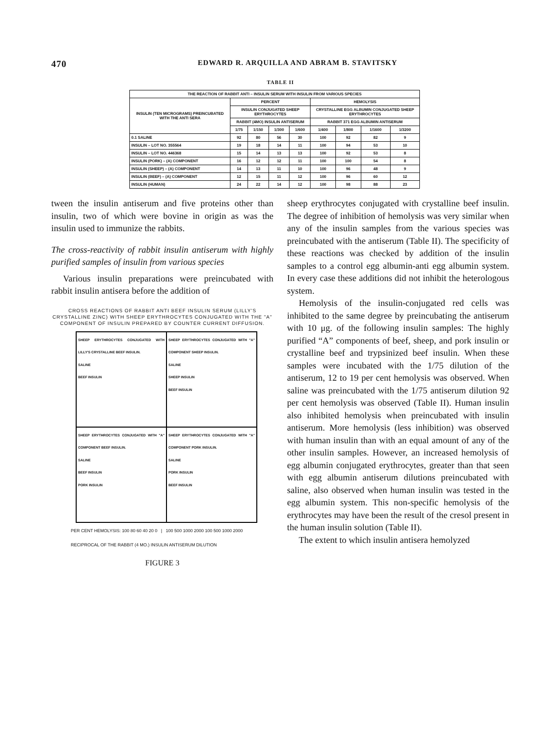470 EDWARD R. ARQUILLA AND ABRAM B. STAVITSKY
TABLE II
| THE REACTION OF RABBIT ANTI – INSULIN SERUM WITH INSULIN FROM VARIOUS SPECIES | | | | | | | | |
| --- | --- | --- | --- | --- | --- | --- | --- | --- |
| INSULIN (TEN MICROGRAMS) PREINCUBATED WITH THE ANTI SERA | PERCENT | | | | HEMOLYSIS | | | |
| | INSULIN CONJUGATED SHEEP ERYTHROCYTES | | | | CRYSTALLINE EGG ALBUMIN CONJUGATED SHEEP ERYTHROCYTES | | | |
| | RABBIT (4MO) INSULIN ANTISERUM | | | | RABBIT 371 EGG ALBUMIN ANTISERUM | | | |
| | 1/75 | 1/150 | 1/300 | 1/600 | 1/400 | 1/800 | 1/1600 | 1/3200 |
| 0.1 SALINE | 92 | 80 | 56 | 30 | 100 | 92 | 82 | 9 |
| INSULIN – LOT NO. 355564 | 19 | 18 | 14 | 11 | 100 | 94 | 53 | 10 |
| INSULIN – LOT NO. 446368 | 15 | 14 | 13 | 13 | 100 | 92 | 53 | 8 |
| INSULIN (PORK) – (A) COMPONENT | 16 | 12 | 12 | 11 | 100 | 100 | 54 | 8 |
| INSULIN (SHEEP) – (A) COMPONENT | 14 | 13 | 11 | 10 | 100 | 96 | 48 | 9 |
| INSULIN (BEEF) – (A) COMPONENT | 12 | 15 | 11 | 12 | 100 | 96 | 60 | 12 |
| INSULIN (HUMAN) | 24 | 22 | 14 | 12 | 100 | 98 | 88 | 23 |
tween the insulin antiserum and five proteins other than insulin, two of which were bovine in origin as was the insulin used to immunize the rabbits.
The cross-reactivity of rabbit insulin antiserum with highly purified samples of insulin from various species
Various insulin preparations were preincubated with rabbit insulin antisera before the addition of
CROSS REACTIONS OF RABBIT ANTI BEEF INSULIN SERUM (LILLY'S CRYSTALLINE ZINC) WITH SHEEP ERYTHROCYTES CONJUGATED WITH THE "A" COMPONENT OF INSULIN PREPARED BY COUNTER CURRENT DIFFUSION.
SHEEP ERYTHROCYTES CONJUGATED WITH LILLY'S CRYSTALLINE BEEF INSULIN.
SALINE
BEEF INSULIN
SHEEP ERYTHROCYTES CONJUGATED WITH "A" COMPONENT SHEEP INSULIN.
SALINE
SHEEP INSULIN
BEEF INSULIN
SHEEP ERYTHROCYTES CONJUGATED WITH "A" COMPONENT BEEF INSULIN.
SALINE
BEEF INSULIN
PORK INSULIN
SHEEP ERYTHROCYTES CONJUGATED WITH "A" COMPONENT PORK INSULIN.
SALINE
PORK INSULIN
BEEF INSULIN
PER CENT HEMOLYSIS: 100 80 60 40 20 0 | 100 500 1000 2000 100 500 1000 2000
RECIPROCAL OF THE RABBIT (4 MO.) INSULIN ANTISERUM DILUTION
FIGURE 3
sheep erythrocytes conjugated with crystalline beef insulin. The degree of inhibition of hemolysis was very similar when any of the insulin samples from the various species was preincubated with the antiserum (Table II). The specificity of these reactions was checked by addition of the insulin samples to a control egg albumin-anti egg albumin system. In every case these additions did not inhibit the heterologous system.
Hemolysis of the insulin-conjugated red cells was inhibited to the same degree by preincubating the antiserum with 10 μg. of the following insulin samples: The highly purified “A” components of beef, sheep, and pork insulin or crystalline beef and trypsinized beef insulin. When these samples were incubated with the 1/75 dilution of the antiserum, 12 to 19 per cent hemolysis was observed. When saline was preincubated with the 1/75 antiserum dilution 92 per cent hemolysis was observed (Table II). Human insulin also inhibited hemolysis when preincubated with insulin antiserum. More hemolysis (less inhibition) was observed with human insulin than with an equal amount of any of the other insulin samples. However, an increased hemolysis of egg albumin conjugated erythrocytes, greater than that seen with egg albumin antiserum dilutions preincubated with saline, also observed when human insulin was tested in the egg albumin system. This non-specific hemolysis of the erythrocytes may have been the result of the cresol present in the human insulin solution (Table II).
The extent to which insulin antisera hemolyzed